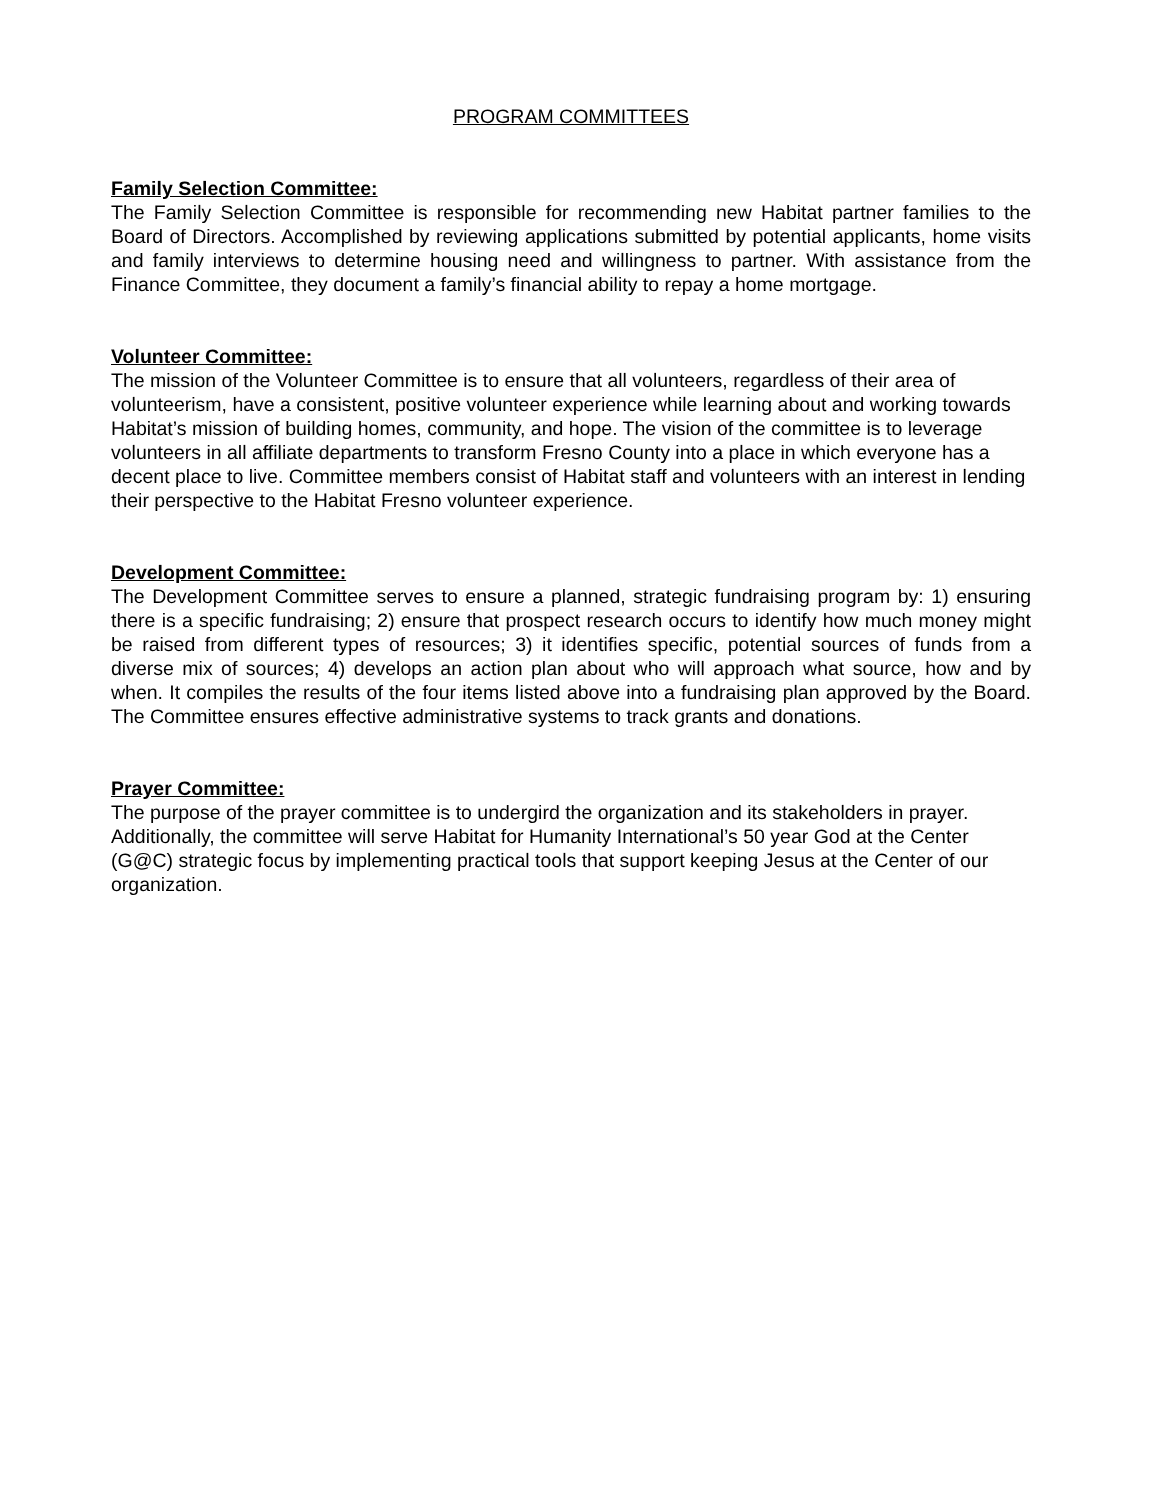PROGRAM COMMITTEES
Family Selection Committee:
The Family Selection Committee is responsible for recommending new Habitat partner families to the Board of Directors. Accomplished by reviewing applications submitted by potential applicants, home visits and family interviews to determine housing need and willingness to partner. With assistance from the Finance Committee, they document a family’s financial ability to repay a home mortgage.
Volunteer Committee:
The mission of the Volunteer Committee is to ensure that all volunteers, regardless of their area of volunteerism, have a consistent, positive volunteer experience while learning about and working towards Habitat’s mission of building homes, community, and hope. The vision of the committee is to leverage volunteers in all affiliate departments to transform Fresno County into a place in which everyone has a decent place to live. Committee members consist of Habitat staff and volunteers with an interest in lending their perspective to the Habitat Fresno volunteer experience.
Development Committee:
The Development Committee serves to ensure a planned, strategic fundraising program by: 1) ensuring there is a specific fundraising; 2) ensure that prospect research occurs to identify how much money might be raised from different types of resources; 3) it identifies specific, potential sources of funds from a diverse mix of sources; 4) develops an action plan about who will approach what source, how and by when. It compiles the results of the four items listed above into a fundraising plan approved by the Board. The Committee ensures effective administrative systems to track grants and donations.
Prayer Committee:
The purpose of the prayer committee is to undergird the organization and its stakeholders in prayer. Additionally, the committee will serve Habitat for Humanity International’s 50 year God at the Center (G@C) strategic focus by implementing practical tools that support keeping Jesus at the Center of our organization.